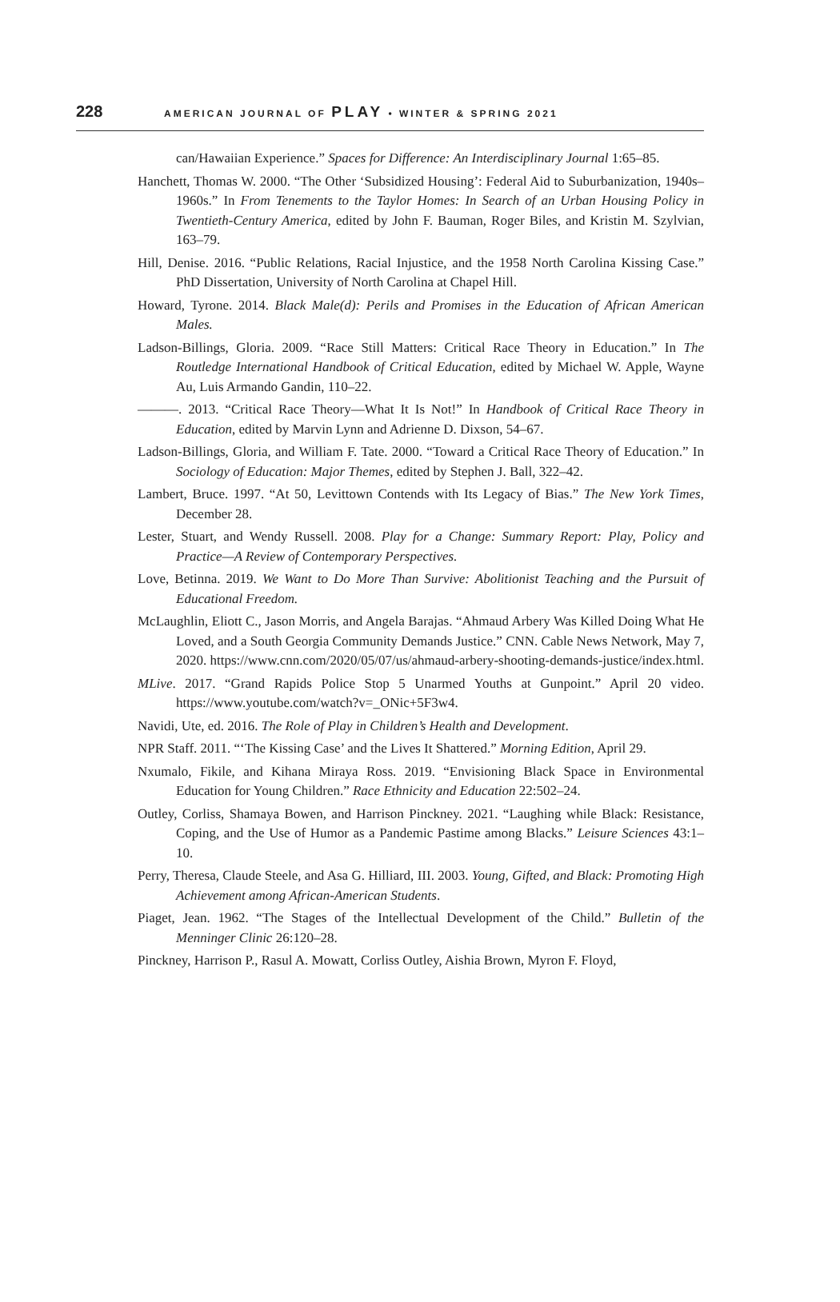228 AMERICAN JOURNAL OF PLAY • WINTER & SPRING 2021
can/Hawaiian Experience.” Spaces for Difference: An Interdisciplinary Journal 1:65–85.
Hanchett, Thomas W. 2000. “The Other ‘Subsidized Housing’: Federal Aid to Suburbanization, 1940s–1960s.” In From Tenements to the Taylor Homes: In Search of an Urban Housing Policy in Twentieth-Century America, edited by John F. Bauman, Roger Biles, and Kristin M. Szylvian, 163–79.
Hill, Denise. 2016. “Public Relations, Racial Injustice, and the 1958 North Carolina Kissing Case.” PhD Dissertation, University of North Carolina at Chapel Hill.
Howard, Tyrone. 2014. Black Male(d): Perils and Promises in the Education of African American Males.
Ladson-Billings, Gloria. 2009. “Race Still Matters: Critical Race Theory in Education.” In The Routledge International Handbook of Critical Education, edited by Michael W. Apple, Wayne Au, Luis Armando Gandin, 110–22.
———. 2013. “Critical Race Theory—What It Is Not!” In Handbook of Critical Race Theory in Education, edited by Marvin Lynn and Adrienne D. Dixson, 54–67.
Ladson-Billings, Gloria, and William F. Tate. 2000. “Toward a Critical Race Theory of Education.” In Sociology of Education: Major Themes, edited by Stephen J. Ball, 322–42.
Lambert, Bruce. 1997. “At 50, Levittown Contends with Its Legacy of Bias.” The New York Times, December 28.
Lester, Stuart, and Wendy Russell. 2008. Play for a Change: Summary Report: Play, Policy and Practice—A Review of Contemporary Perspectives.
Love, Betinna. 2019. We Want to Do More Than Survive: Abolitionist Teaching and the Pursuit of Educational Freedom.
McLaughlin, Eliott C., Jason Morris, and Angela Barajas. “Ahmaud Arbery Was Killed Doing What He Loved, and a South Georgia Community Demands Justice.” CNN. Cable News Network, May 7, 2020. https://www.cnn.com/2020/05/07/us/ahmaud-arbery-shooting-demands-justice/index.html.
MLive. 2017. “Grand Rapids Police Stop 5 Unarmed Youths at Gunpoint.” April 20 video. https://www.youtube.com/watch?v=_ONic+5F3w4.
Navidi, Ute, ed. 2016. The Role of Play in Children’s Health and Development.
NPR Staff. 2011. “‘The Kissing Case’ and the Lives It Shattered.” Morning Edition, April 29.
Nxumalo, Fikile, and Kihana Miraya Ross. 2019. “Envisioning Black Space in Environmental Education for Young Children.” Race Ethnicity and Education 22:502–24.
Outley, Corliss, Shamaya Bowen, and Harrison Pinckney. 2021. “Laughing while Black: Resistance, Coping, and the Use of Humor as a Pandemic Pastime among Blacks.” Leisure Sciences 43:1–10.
Perry, Theresa, Claude Steele, and Asa G. Hilliard, III. 2003. Young, Gifted, and Black: Promoting High Achievement among African-American Students.
Piaget, Jean. 1962. “The Stages of the Intellectual Development of the Child.” Bulletin of the Menninger Clinic 26:120–28.
Pinckney, Harrison P., Rasul A. Mowatt, Corliss Outley, Aishia Brown, Myron F. Floyd,